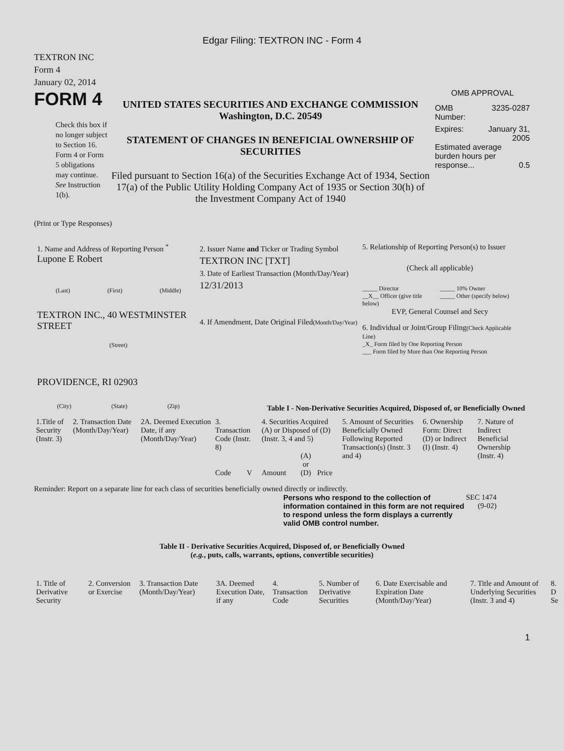Edgar Filing: TEXTRON INC - Form 4
TEXTRON INC
Form 4
January 02, 2014
FORM 4
Check this box if no longer subject to Section 16. Form 4 or Form 5 obligations may continue. See Instruction 1(b).
UNITED STATES SECURITIES AND EXCHANGE COMMISSION
Washington, D.C. 20549
STATEMENT OF CHANGES IN BENEFICIAL OWNERSHIP OF SECURITIES
Filed pursuant to Section 16(a) of the Securities Exchange Act of 1934, Section 17(a) of the Public Utility Holding Company Act of 1935 or Section 30(h) of the Investment Company Act of 1940
OMB APPROVAL
OMB
Number: 3235-0287
Expires: January 31,
2005
Estimated average burden hours per response... 0.5
(Print or Type Responses)
1. Name and Address of Reporting Person <sup>*</sup>
Lupone E Robert
(Last) (First) (Middle)
TEXTRON INC., 40 WESTMINSTER STREET
(Street)
PROVIDENCE, RI 02903
(City) (State) (Zip)
2. Issuer Name and Ticker or Trading Symbol
TEXTRON INC [TXT]
3. Date of Earliest Transaction (Month/Day/Year)
12/31/2013
4. If Amendment, Date Original Filed(Month/Day/Year)
5. Relationship of Reporting Person(s) to Issuer
(Check all applicable)
_____ Director
__X__ Officer (give title below) _____ 10% Owner
_____ Other (specify below)
EVP, General Counsel and Secy
6. Individual or Joint/Group Filing(Check Applicable Line)
_X_ Form filed by One Reporting Person
___ Form filed by More than One Reporting Person
Table I - Non-Derivative Securities Acquired, Disposed of, or Beneficially Owned
| 1.Title of Security (Instr. 3) | 2. Transaction Date (Month/Day/Year) | 2A. Deemed Execution Date, if any (Month/Day/Year) | 3. Transaction Code (Instr. 8) | | 4. Securities Acquired (A) or Disposed of (D) (Instr. 3, 4 and 5) | | | 5. Amount of Securities Beneficially Owned Following Reported Transaction(s) (Instr. 3 and 4) | 6. Ownership Form: Direct (D) or Indirect (I) (Instr. 4) | 7. Nature of Indirect Beneficial Ownership (Instr. 4) |
| --- | --- | --- | --- | --- | --- | --- | --- | --- | --- | --- |
| | | | Code | V | Amount | (A) or (D) | Price | | | |
Reminder: Report on a separate line for each class of securities beneficially owned directly or indirectly.
Persons who respond to the collection of information contained in this form are not required to respond unless the form displays a currently valid OMB control number.
SEC 1474
(9-02)
Table II - Derivative Securities Acquired, Disposed of, or Beneficially Owned
(e.g., puts, calls, warrants, options, convertible securities)
| 1. Title of Derivative Security | 2. Conversion or Exercise | 3. Transaction Date (Month/Day/Year) | 3A. Deemed Execution Date, if any | 4. Transaction Code | 5. Number of Derivative Securities | 6. Date Exercisable and Expiration Date (Month/Day/Year) | 7. Title and Amount of Underlying Securities (Instr. 3 and 4) | 8. D Se |
| --- | --- | --- | --- | --- | --- | --- | --- | --- |
1